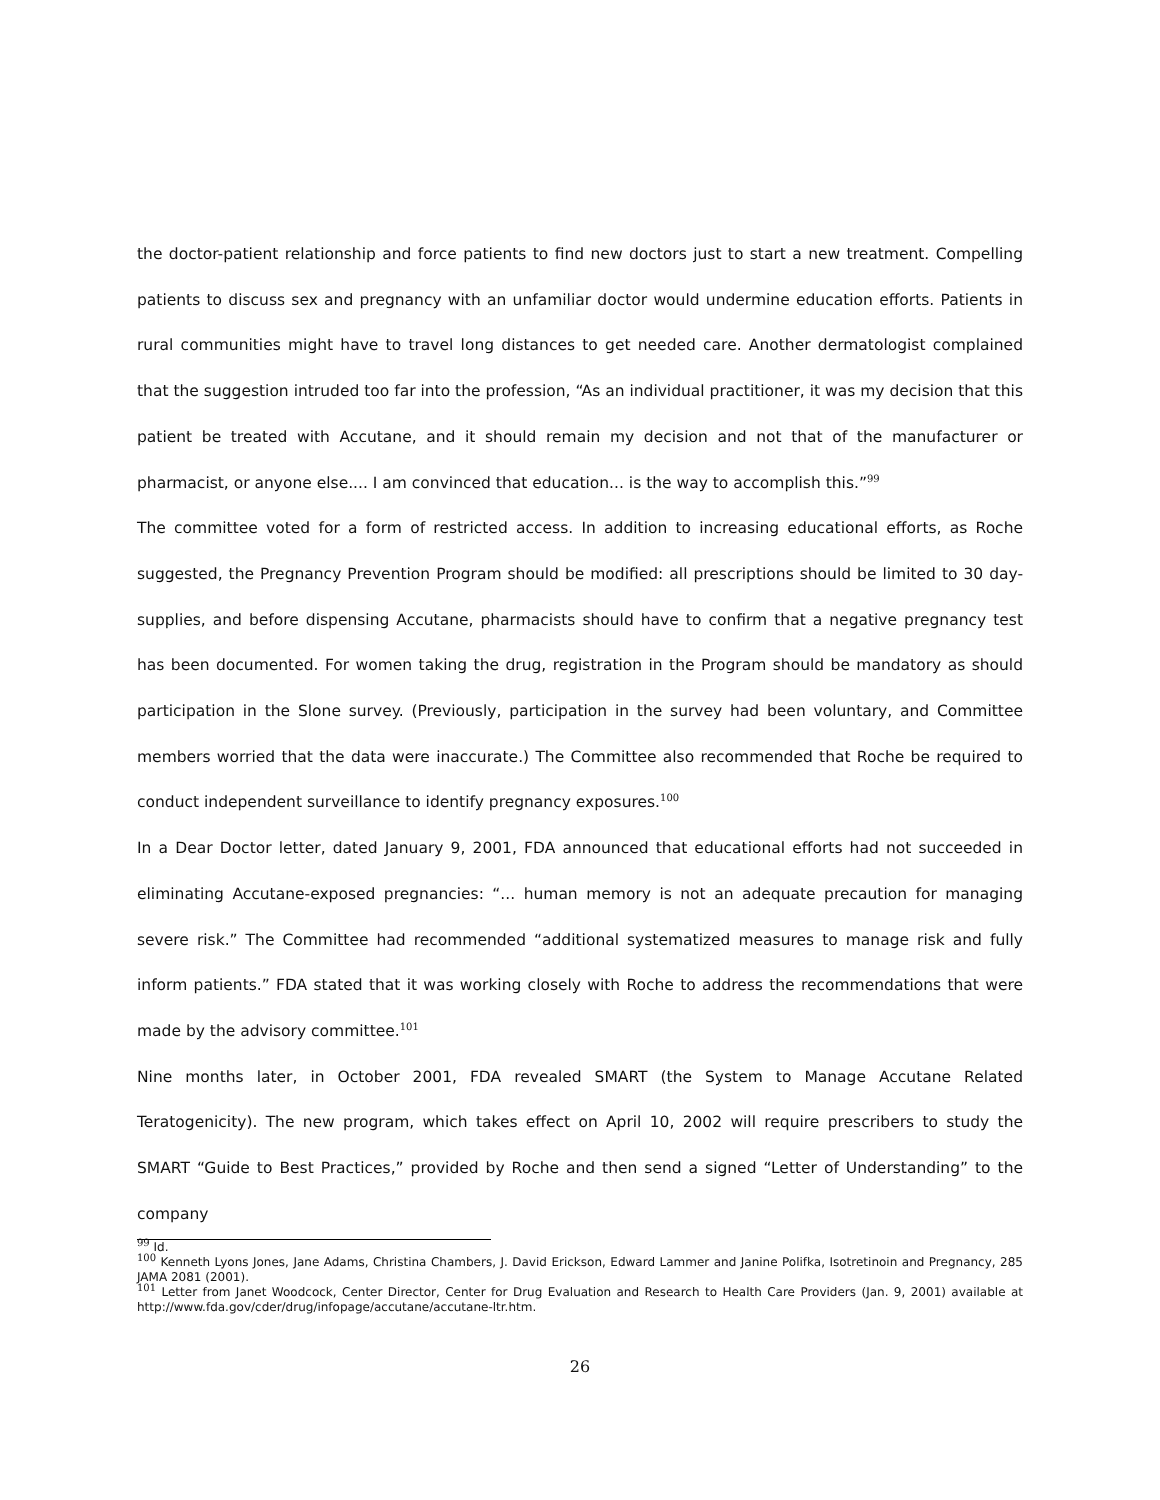the doctor-patient relationship and force patients to find new doctors just to start a new treatment. Compelling patients to discuss sex and pregnancy with an unfamiliar doctor would undermine education efforts. Patients in rural communities might have to travel long distances to get needed care. Another dermatologist complained that the suggestion intruded too far into the profession, “As an individual practitioner, it was my decision that this patient be treated with Accutane, and it should remain my decision and not that of the manufacturer or pharmacist, or anyone else.... I am convinced that education... is the way to accomplish this.”<sup>99</sup>
The committee voted for a form of restricted access. In addition to increasing educational efforts, as Roche suggested, the Pregnancy Prevention Program should be modified: all prescriptions should be limited to 30 day-supplies, and before dispensing Accutane, pharmacists should have to confirm that a negative pregnancy test has been documented. For women taking the drug, registration in the Program should be mandatory as should participation in the Slone survey. (Previously, participation in the survey had been voluntary, and Committee members worried that the data were inaccurate.) The Committee also recommended that Roche be required to conduct independent surveillance to identify pregnancy exposures.<sup>100</sup>
In a Dear Doctor letter, dated January 9, 2001, FDA announced that educational efforts had not succeeded in eliminating Accutane-exposed pregnancies: “... human memory is not an adequate precaution for managing severe risk.” The Committee had recommended “additional systematized measures to manage risk and fully inform patients.” FDA stated that it was working closely with Roche to address the recommendations that were made by the advisory committee.<sup>101</sup>
Nine months later, in October 2001, FDA revealed SMART (the System to Manage Accutane Related Teratogenicity). The new program, which takes effect on April 10, 2002 will require prescribers to study the SMART “Guide to Best Practices,” provided by Roche and then send a signed “Letter of Understanding” to the company
<sup>99</sup> Id.
<sup>100</sup> Kenneth Lyons Jones, Jane Adams, Christina Chambers, J. David Erickson, Edward Lammer and Janine Polifka, Isotretinoin and Pregnancy, 285 JAMA 2081 (2001).
<sup>101</sup> Letter from Janet Woodcock, Center Director, Center for Drug Evaluation and Research to Health Care Providers (Jan. 9, 2001) available at http://www.fda.gov/cder/drug/infopage/accutane/accutane-ltr.htm.
26